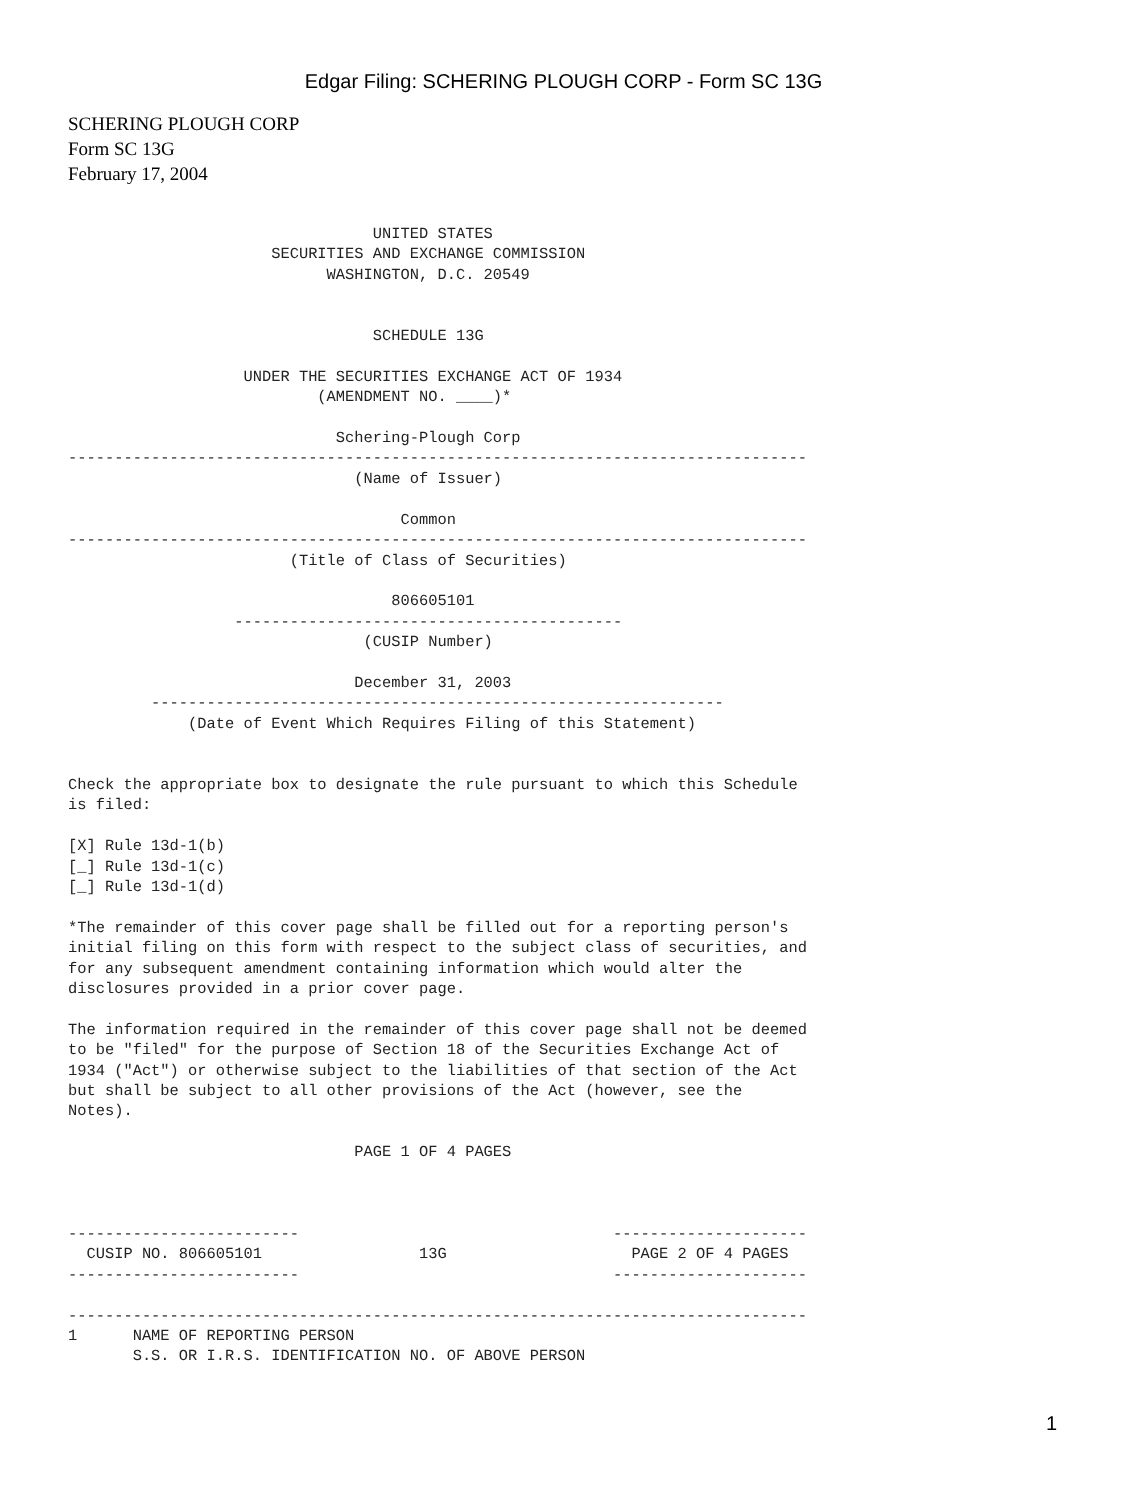Edgar Filing: SCHERING PLOUGH CORP - Form SC 13G
SCHERING PLOUGH CORP
Form SC 13G
February 17, 2004
                                 UNITED STATES
                      SECURITIES AND EXCHANGE COMMISSION
                            WASHINGTON, D.C. 20549


                                 SCHEDULE 13G

                   UNDER THE SECURITIES EXCHANGE ACT OF 1934
                           (AMENDMENT NO. ____)*

                             Schering-Plough Corp
--------------------------------------------------------------------------------
                               (Name of Issuer)

                                    Common
--------------------------------------------------------------------------------
                        (Title of Class of Securities)

                                   806605101
                  ------------------------------------------
                                (CUSIP Number)

                               December 31, 2003
         --------------------------------------------------------------
             (Date of Event Which Requires Filing of this Statement)


Check the appropriate box to designate the rule pursuant to which this Schedule
is filed:

[X] Rule 13d-1(b)
[_] Rule 13d-1(c)
[_] Rule 13d-1(d)

*The remainder of this cover page shall be filled out for a reporting person's
initial filing on this form with respect to the subject class of securities, and
for any subsequent amendment containing information which would alter the
disclosures provided in a prior cover page.

The information required in the remainder of this cover page shall not be deemed
to be "filed" for the purpose of Section 18 of the Securities Exchange Act of
1934 ("Act") or otherwise subject to the liabilities of that section of the Act
but shall be subject to all other provisions of the Act (however, see the
Notes).

                               PAGE 1 OF 4 PAGES



-------------------------                                  ---------------------
  CUSIP NO. 806605101                 13G                    PAGE 2 OF 4 PAGES
-------------------------                                  ---------------------

--------------------------------------------------------------------------------
1      NAME OF REPORTING PERSON
       S.S. OR I.R.S. IDENTIFICATION NO. OF ABOVE PERSON
1